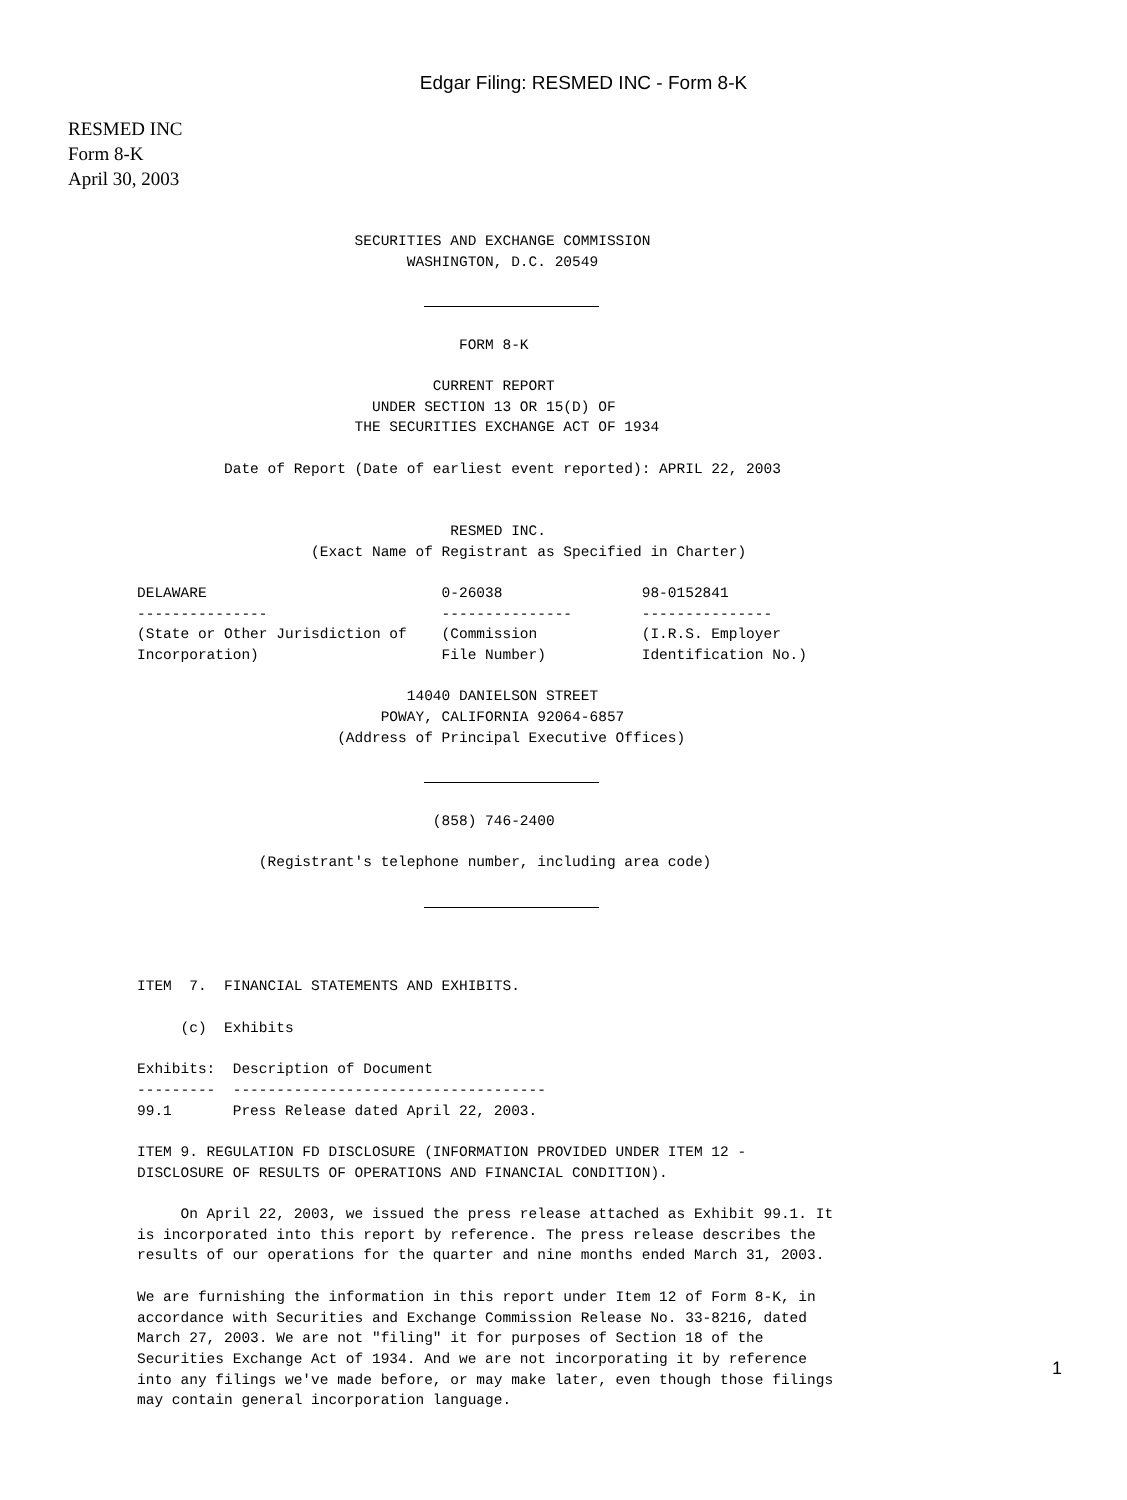Edgar Filing: RESMED INC - Form 8-K
RESMED INC
Form 8-K
April 30, 2003
                         SECURITIES AND EXCHANGE COMMISSION
                               WASHINGTON, D.C. 20549

                                 

                                     FORM 8-K

                                  CURRENT REPORT
                           UNDER SECTION 13 OR 15(D) OF
                         THE SECURITIES EXCHANGE ACT OF 1934

          Date of Report (Date of earliest event reported): APRIL 22, 2003


                                    RESMED INC.
                    (Exact Name of Registrant as Specified in Charter)

DELAWARE                           0-26038                98-0152841
---------------                    ---------------        ---------------
(State or Other Jurisdiction of    (Commission            (I.R.S. Employer
Incorporation)                     File Number)           Identification No.)

                               14040 DANIELSON STREET
                            POWAY, CALIFORNIA 92064-6857
                       (Address of Principal Executive Offices)

                                 

                                  (858) 746-2400

              (Registrant's telephone number, including area code)

                                 



ITEM  7.  FINANCIAL STATEMENTS AND EXHIBITS.

     (c)  Exhibits

Exhibits:  Description of Document
---------  ------------------------------------
99.1       Press Release dated April 22, 2003.

ITEM 9. REGULATION FD DISCLOSURE (INFORMATION PROVIDED UNDER ITEM 12 -
DISCLOSURE OF RESULTS OF OPERATIONS AND FINANCIAL CONDITION).

     On April 22, 2003, we issued the press release attached as Exhibit 99.1. It
is incorporated into this report by reference. The press release describes the
results of our operations for the quarter and nine months ended March 31, 2003.

We are furnishing the information in this report under Item 12 of Form 8-K, in
accordance with Securities and Exchange Commission Release No. 33-8216, dated
March 27, 2003. We are not "filing" it for purposes of Section 18 of the
Securities Exchange Act of 1934. And we are not incorporating it by reference
into any filings we've made before, or may make later, even though those filings
may contain general incorporation language.
1